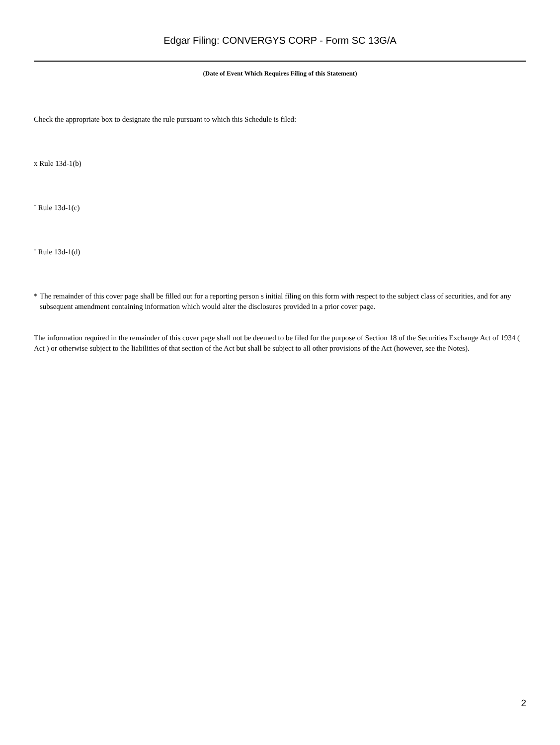Edgar Filing: CONVERGYS CORP - Form SC 13G/A
(Date of Event Which Requires Filing of this Statement)
Check the appropriate box to designate the rule pursuant to which this Schedule is filed:
x Rule 13d-1(b)
¨ Rule 13d-1(c)
¨ Rule 13d-1(d)
* The remainder of this cover page shall be filled out for a reporting person s initial filing on this form with respect to the subject class of securities, and for any subsequent amendment containing information which would alter the disclosures provided in a prior cover page.
The information required in the remainder of this cover page shall not be deemed to be filed for the purpose of Section 18 of the Securities Exchange Act of 1934 ( Act ) or otherwise subject to the liabilities of that section of the Act but shall be subject to all other provisions of the Act (however, see the Notes).
2